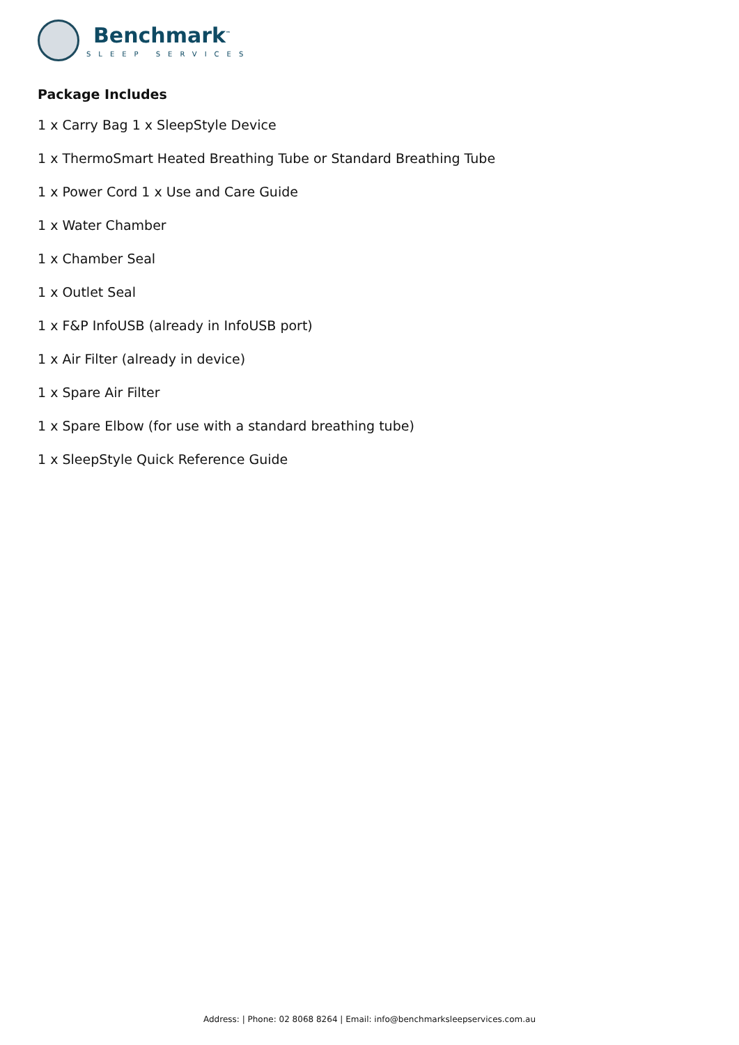Benchmark<sup>™</sup>
SLEEP SERVICES
Package Includes
1 x Carry Bag 1 x SleepStyle Device
1 x ThermoSmart Heated Breathing Tube or Standard Breathing Tube
1 x Power Cord 1 x Use and Care Guide
1 x Water Chamber
1 x Chamber Seal
1 x Outlet Seal
1 x F&P InfoUSB (already in InfoUSB port)
1 x Air Filter (already in device)
1 x Spare Air Filter
1 x Spare Elbow (for use with a standard breathing tube)
1 x SleepStyle Quick Reference Guide
Address: | Phone: 02 8068 8264 | Email: info@benchmarksleepservices.com.au